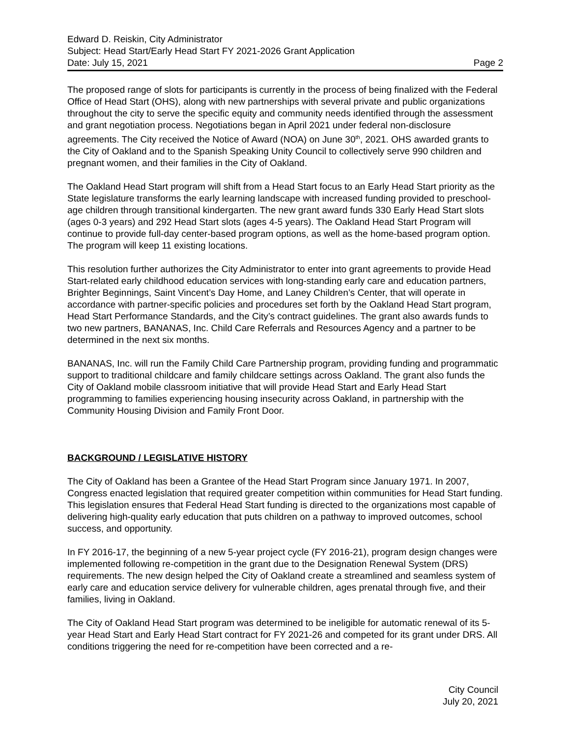Edward D. Reiskin, City Administrator
Subject: Head Start/Early Head Start FY 2021-2026 Grant Application
Date: July 15, 2021 Page 2
The proposed range of slots for participants is currently in the process of being finalized with the Federal Office of Head Start (OHS), along with new partnerships with several private and public organizations throughout the city to serve the specific equity and community needs identified through the assessment and grant negotiation process. Negotiations began in April 2021 under federal non-disclosure agreements. The City received the Notice of Award (NOA) on June 30<sup>th</sup>, 2021. OHS awarded grants to the City of Oakland and to the Spanish Speaking Unity Council to collectively serve 990 children and pregnant women, and their families in the City of Oakland.
The Oakland Head Start program will shift from a Head Start focus to an Early Head Start priority as the State legislature transforms the early learning landscape with increased funding provided to preschool-age children through transitional kindergarten. The new grant award funds 330 Early Head Start slots (ages 0-3 years) and 292 Head Start slots (ages 4-5 years). The Oakland Head Start Program will continue to provide full-day center-based program options, as well as the home-based program option. The program will keep 11 existing locations.
This resolution further authorizes the City Administrator to enter into grant agreements to provide Head Start-related early childhood education services with long-standing early care and education partners, Brighter Beginnings, Saint Vincent’s Day Home, and Laney Children’s Center, that will operate in accordance with partner-specific policies and procedures set forth by the Oakland Head Start program, Head Start Performance Standards, and the City’s contract guidelines. The grant also awards funds to two new partners, BANANAS, Inc. Child Care Referrals and Resources Agency and a partner to be determined in the next six months.
BANANAS, Inc. will run the Family Child Care Partnership program, providing funding and programmatic support to traditional childcare and family childcare settings across Oakland. The grant also funds the City of Oakland mobile classroom initiative that will provide Head Start and Early Head Start programming to families experiencing housing insecurity across Oakland, in partnership with the Community Housing Division and Family Front Door.
BACKGROUND / LEGISLATIVE HISTORY
The City of Oakland has been a Grantee of the Head Start Program since January 1971. In 2007, Congress enacted legislation that required greater competition within communities for Head Start funding. This legislation ensures that Federal Head Start funding is directed to the organizations most capable of delivering high-quality early education that puts children on a pathway to improved outcomes, school success, and opportunity.
In FY 2016-17, the beginning of a new 5-year project cycle (FY 2016-21), program design changes were implemented following re-competition in the grant due to the Designation Renewal System (DRS) requirements. The new design helped the City of Oakland create a streamlined and seamless system of early care and education service delivery for vulnerable children, ages prenatal through five, and their families, living in Oakland.
The City of Oakland Head Start program was determined to be ineligible for automatic renewal of its 5-year Head Start and Early Head Start contract for FY 2021-26 and competed for its grant under DRS. All conditions triggering the need for re-competition have been corrected and a re-
City Council
July 20, 2021